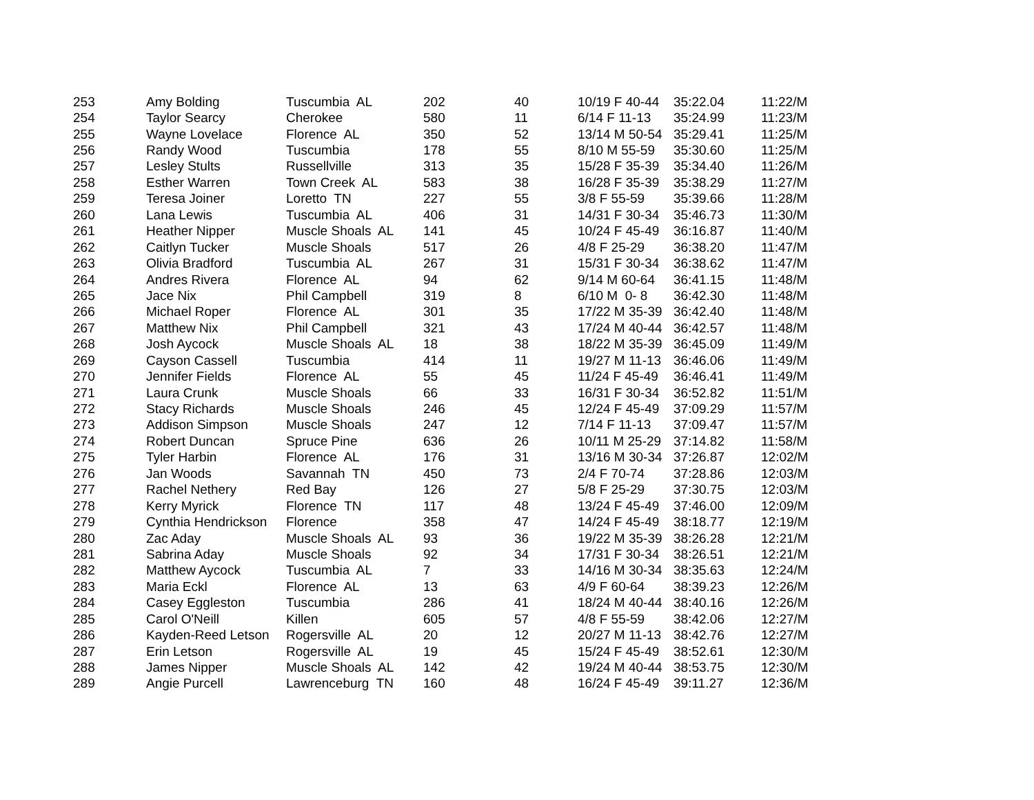| 253 | Amy Bolding | Tuscumbia AL | 202 | 40 | 10/19 F 40-44 | 35:22.04 | 11:22/M |
| 254 | Taylor Searcy | Cherokee | 580 | 11 | 6/14 F 11-13 | 35:24.99 | 11:23/M |
| 255 | Wayne Lovelace | Florence AL | 350 | 52 | 13/14 M 50-54 | 35:29.41 | 11:25/M |
| 256 | Randy Wood | Tuscumbia | 178 | 55 | 8/10 M 55-59 | 35:30.60 | 11:25/M |
| 257 | Lesley Stults | Russellville | 313 | 35 | 15/28 F 35-39 | 35:34.40 | 11:26/M |
| 258 | Esther Warren | Town Creek AL | 583 | 38 | 16/28 F 35-39 | 35:38.29 | 11:27/M |
| 259 | Teresa Joiner | Loretto TN | 227 | 55 | 3/8 F 55-59 | 35:39.66 | 11:28/M |
| 260 | Lana Lewis | Tuscumbia AL | 406 | 31 | 14/31 F 30-34 | 35:46.73 | 11:30/M |
| 261 | Heather Nipper | Muscle Shoals AL | 141 | 45 | 10/24 F 45-49 | 36:16.87 | 11:40/M |
| 262 | Caitlyn Tucker | Muscle Shoals | 517 | 26 | 4/8 F 25-29 | 36:38.20 | 11:47/M |
| 263 | Olivia Bradford | Tuscumbia AL | 267 | 31 | 15/31 F 30-34 | 36:38.62 | 11:47/M |
| 264 | Andres Rivera | Florence AL | 94 | 62 | 9/14 M 60-64 | 36:41.15 | 11:48/M |
| 265 | Jace Nix | Phil Campbell | 319 | 8 | 6/10 M 0- 8 | 36:42.30 | 11:48/M |
| 266 | Michael Roper | Florence AL | 301 | 35 | 17/22 M 35-39 | 36:42.40 | 11:48/M |
| 267 | Matthew Nix | Phil Campbell | 321 | 43 | 17/24 M 40-44 | 36:42.57 | 11:48/M |
| 268 | Josh Aycock | Muscle Shoals AL | 18 | 38 | 18/22 M 35-39 | 36:45.09 | 11:49/M |
| 269 | Cayson Cassell | Tuscumbia | 414 | 11 | 19/27 M 11-13 | 36:46.06 | 11:49/M |
| 270 | Jennifer Fields | Florence AL | 55 | 45 | 11/24 F 45-49 | 36:46.41 | 11:49/M |
| 271 | Laura Crunk | Muscle Shoals | 66 | 33 | 16/31 F 30-34 | 36:52.82 | 11:51/M |
| 272 | Stacy Richards | Muscle Shoals | 246 | 45 | 12/24 F 45-49 | 37:09.29 | 11:57/M |
| 273 | Addison Simpson | Muscle Shoals | 247 | 12 | 7/14 F 11-13 | 37:09.47 | 11:57/M |
| 274 | Robert Duncan | Spruce Pine | 636 | 26 | 10/11 M 25-29 | 37:14.82 | 11:58/M |
| 275 | Tyler Harbin | Florence AL | 176 | 31 | 13/16 M 30-34 | 37:26.87 | 12:02/M |
| 276 | Jan Woods | Savannah TN | 450 | 73 | 2/4 F 70-74 | 37:28.86 | 12:03/M |
| 277 | Rachel Nethery | Red Bay | 126 | 27 | 5/8 F 25-29 | 37:30.75 | 12:03/M |
| 278 | Kerry Myrick | Florence TN | 117 | 48 | 13/24 F 45-49 | 37:46.00 | 12:09/M |
| 279 | Cynthia Hendrickson | Florence | 358 | 47 | 14/24 F 45-49 | 38:18.77 | 12:19/M |
| 280 | Zac Aday | Muscle Shoals AL | 93 | 36 | 19/22 M 35-39 | 38:26.28 | 12:21/M |
| 281 | Sabrina Aday | Muscle Shoals | 92 | 34 | 17/31 F 30-34 | 38:26.51 | 12:21/M |
| 282 | Matthew Aycock | Tuscumbia AL | 7 | 33 | 14/16 M 30-34 | 38:35.63 | 12:24/M |
| 283 | Maria Eckl | Florence AL | 13 | 63 | 4/9 F 60-64 | 38:39.23 | 12:26/M |
| 284 | Casey Eggleston | Tuscumbia | 286 | 41 | 18/24 M 40-44 | 38:40.16 | 12:26/M |
| 285 | Carol O'Neill | Killen | 605 | 57 | 4/8 F 55-59 | 38:42.06 | 12:27/M |
| 286 | Kayden-Reed Letson | Rogersville AL | 20 | 12 | 20/27 M 11-13 | 38:42.76 | 12:27/M |
| 287 | Erin Letson | Rogersville AL | 19 | 45 | 15/24 F 45-49 | 38:52.61 | 12:30/M |
| 288 | James Nipper | Muscle Shoals AL | 142 | 42 | 19/24 M 40-44 | 38:53.75 | 12:30/M |
| 289 | Angie Purcell | Lawrenceburg TN | 160 | 48 | 16/24 F 45-49 | 39:11.27 | 12:36/M |